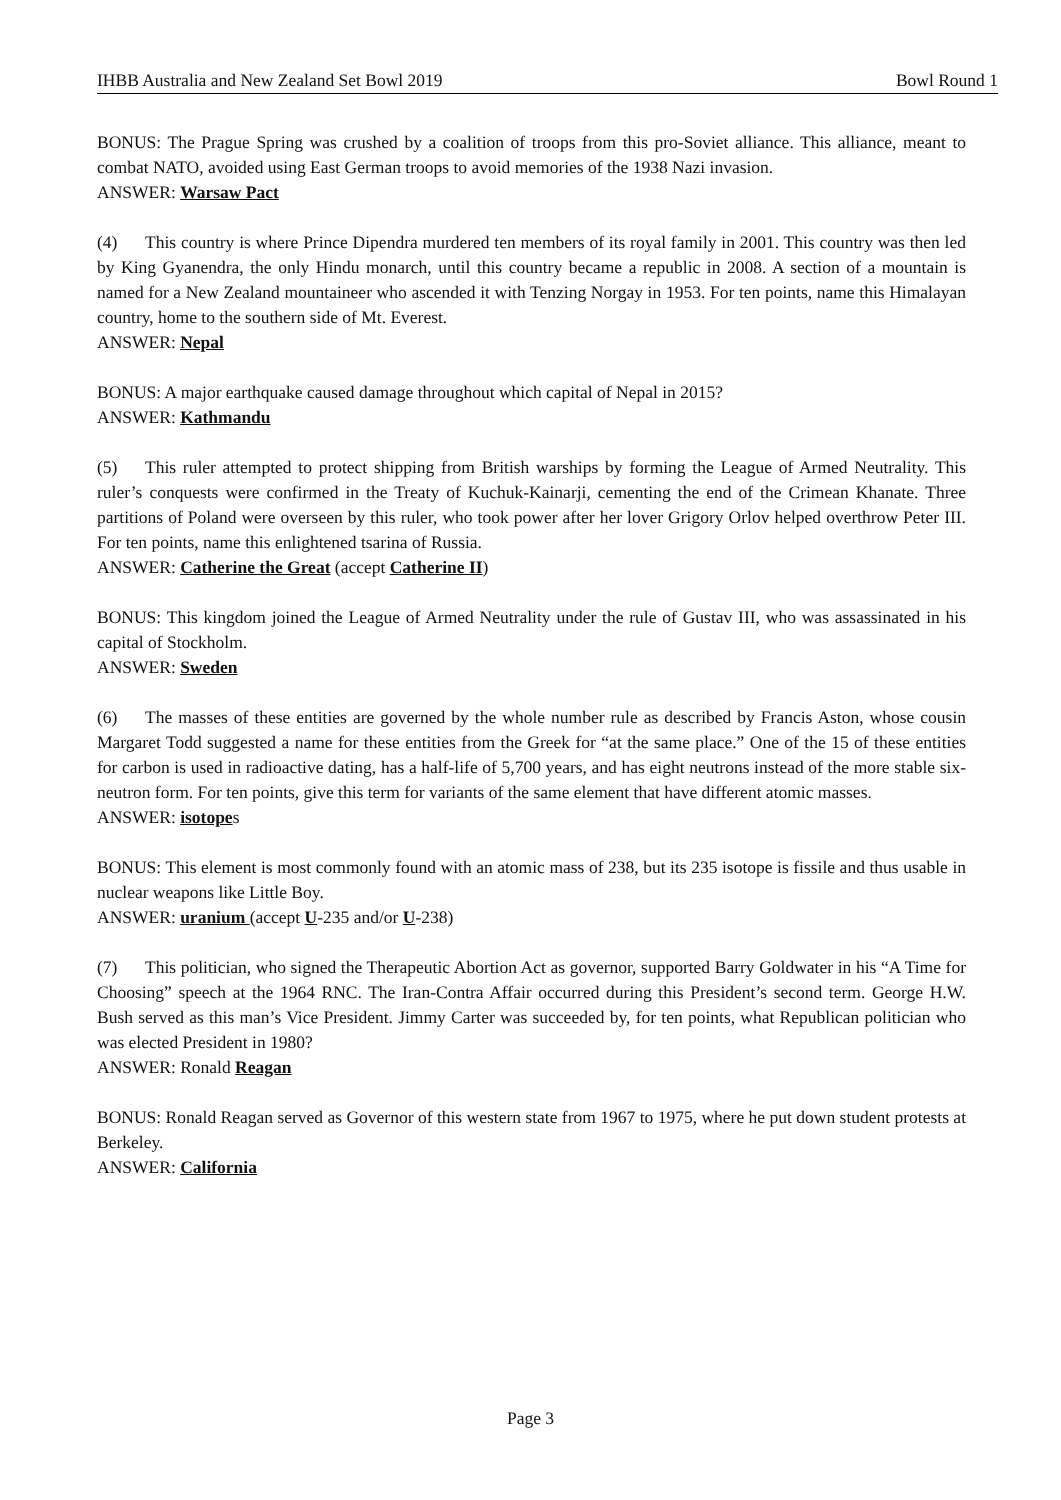IHBB Australia and New Zealand Set Bowl 2019 Bowl Round 1
BONUS: The Prague Spring was crushed by a coalition of troops from this pro-Soviet alliance. This alliance, meant to combat NATO, avoided using East German troops to avoid memories of the 1938 Nazi invasion.
ANSWER: Warsaw Pact
(4) This country is where Prince Dipendra murdered ten members of its royal family in 2001. This country was then led by King Gyanendra, the only Hindu monarch, until this country became a republic in 2008. A section of a mountain is named for a New Zealand mountaineer who ascended it with Tenzing Norgay in 1953. For ten points, name this Himalayan country, home to the southern side of Mt. Everest.
ANSWER: Nepal
BONUS: A major earthquake caused damage throughout which capital of Nepal in 2015?
ANSWER: Kathmandu
(5) This ruler attempted to protect shipping from British warships by forming the League of Armed Neutrality. This ruler’s conquests were confirmed in the Treaty of Kuchuk-Kainarji, cementing the end of the Crimean Khanate. Three partitions of Poland were overseen by this ruler, who took power after her lover Grigory Orlov helped overthrow Peter III. For ten points, name this enlightened tsarina of Russia.
ANSWER: Catherine the Great (accept Catherine II)
BONUS: This kingdom joined the League of Armed Neutrality under the rule of Gustav III, who was assassinated in his capital of Stockholm.
ANSWER: Sweden
(6) The masses of these entities are governed by the whole number rule as described by Francis Aston, whose cousin Margaret Todd suggested a name for these entities from the Greek for “at the same place.” One of the 15 of these entities for carbon is used in radioactive dating, has a half-life of 5,700 years, and has eight neutrons instead of the more stable six-neutron form. For ten points, give this term for variants of the same element that have different atomic masses.
ANSWER: isotopes
BONUS: This element is most commonly found with an atomic mass of 238, but its 235 isotope is fissile and thus usable in nuclear weapons like Little Boy.
ANSWER: uranium (accept U-235 and/or U-238)
(7) This politician, who signed the Therapeutic Abortion Act as governor, supported Barry Goldwater in his “A Time for Choosing” speech at the 1964 RNC. The Iran-Contra Affair occurred during this President’s second term. George H.W. Bush served as this man’s Vice President. Jimmy Carter was succeeded by, for ten points, what Republican politician who was elected President in 1980?
ANSWER: Ronald Reagan
BONUS: Ronald Reagan served as Governor of this western state from 1967 to 1975, where he put down student protests at Berkeley.
ANSWER: California
Page 3